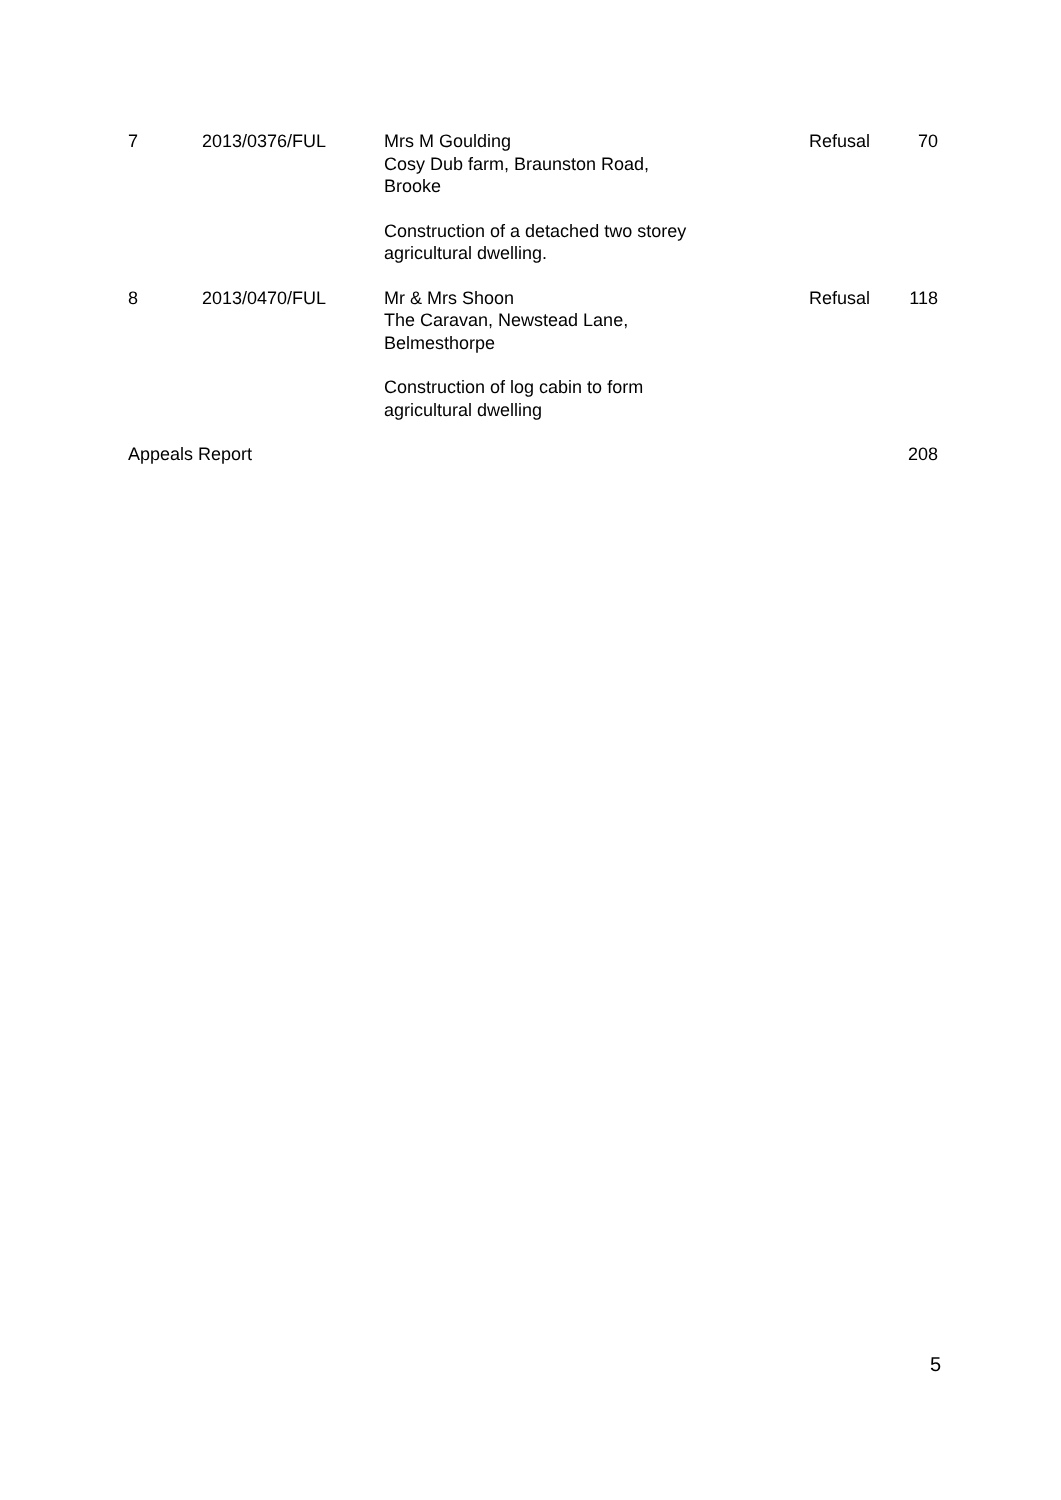| 7 | 2013/0376/FUL | Mrs M Goulding Cosy Dub farm, Braunston Road, Brooke Construction of a detached two storey agricultural dwelling. | Refusal | 70 |
| 8 | 2013/0470/FUL | Mr & Mrs Shoon The Caravan, Newstead Lane, Belmesthorpe Construction of log cabin to form agricultural dwelling | Refusal | 118 |
| Appeals Report | | | | 208 |
5